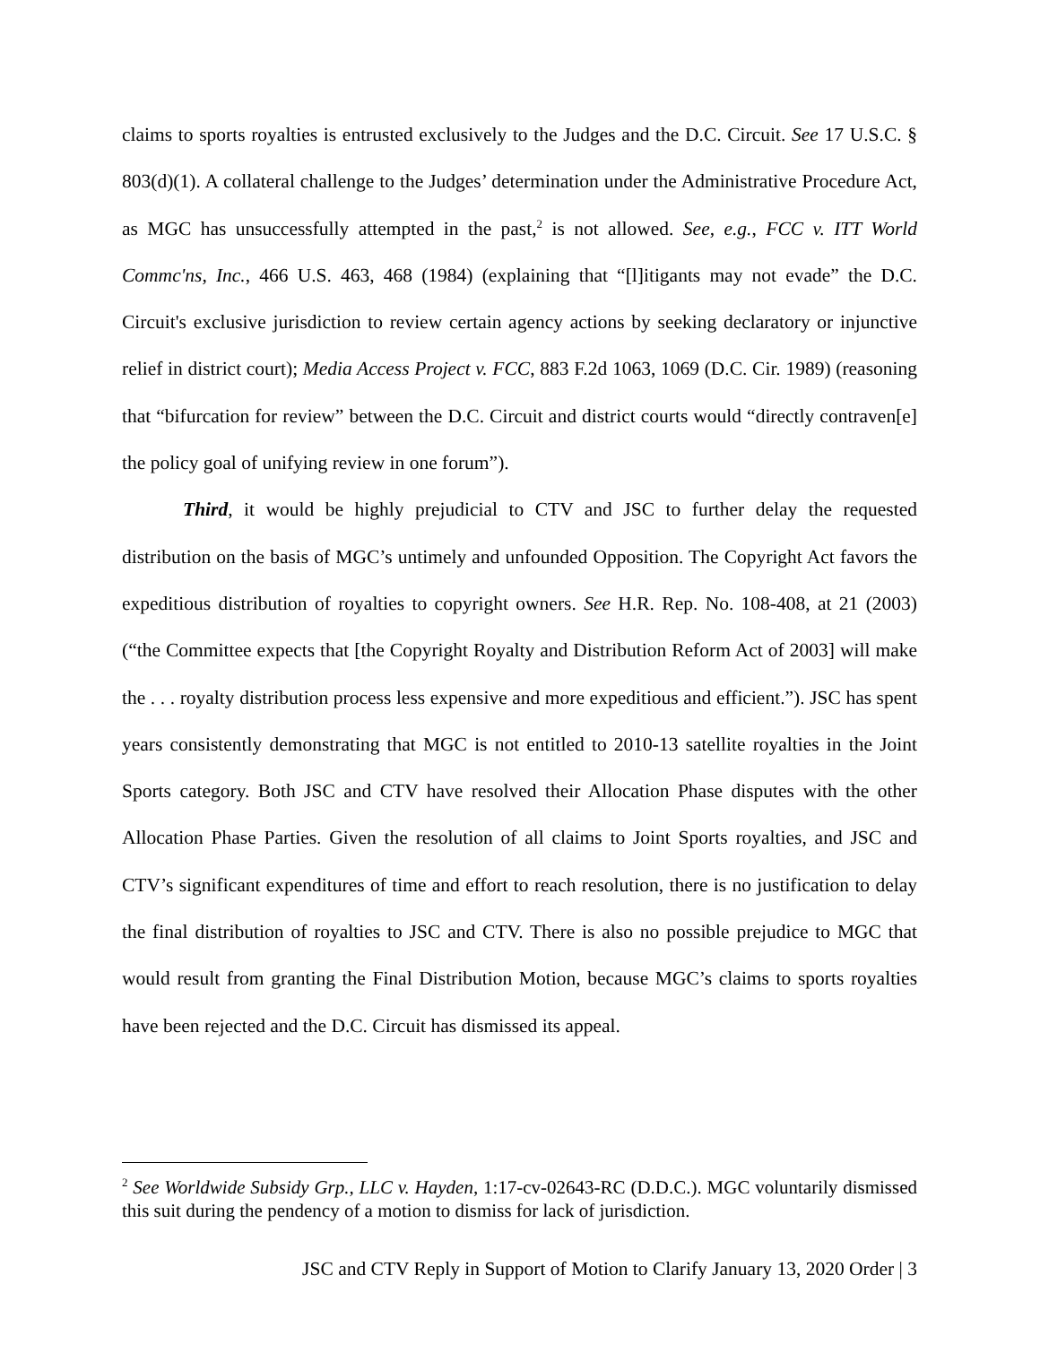claims to sports royalties is entrusted exclusively to the Judges and the D.C. Circuit. See 17 U.S.C. § 803(d)(1). A collateral challenge to the Judges’ determination under the Administrative Procedure Act, as MGC has unsuccessfully attempted in the past,<sup>2</sup> is not allowed. See, e.g., FCC v. ITT World Commc'ns, Inc., 466 U.S. 463, 468 (1984) (explaining that “[l]itigants may not evade” the D.C. Circuit's exclusive jurisdiction to review certain agency actions by seeking declaratory or injunctive relief in district court); Media Access Project v. FCC, 883 F.2d 1063, 1069 (D.C. Cir. 1989) (reasoning that “bifurcation for review” between the D.C. Circuit and district courts would “directly contraven[e] the policy goal of unifying review in one forum”).
Third, it would be highly prejudicial to CTV and JSC to further delay the requested distribution on the basis of MGC’s untimely and unfounded Opposition. The Copyright Act favors the expeditious distribution of royalties to copyright owners. See H.R. Rep. No. 108-408, at 21 (2003) (“the Committee expects that [the Copyright Royalty and Distribution Reform Act of 2003] will make the . . . royalty distribution process less expensive and more expeditious and efficient.”). JSC has spent years consistently demonstrating that MGC is not entitled to 2010-13 satellite royalties in the Joint Sports category. Both JSC and CTV have resolved their Allocation Phase disputes with the other Allocation Phase Parties. Given the resolution of all claims to Joint Sports royalties, and JSC and CTV’s significant expenditures of time and effort to reach resolution, there is no justification to delay the final distribution of royalties to JSC and CTV. There is also no possible prejudice to MGC that would result from granting the Final Distribution Motion, because MGC’s claims to sports royalties have been rejected and the D.C. Circuit has dismissed its appeal.
<sup>2</sup> See Worldwide Subsidy Grp., LLC v. Hayden, 1:17-cv-02643-RC (D.D.C.). MGC voluntarily dismissed this suit during the pendency of a motion to dismiss for lack of jurisdiction.
JSC and CTV Reply in Support of Motion to Clarify January 13, 2020 Order | 3